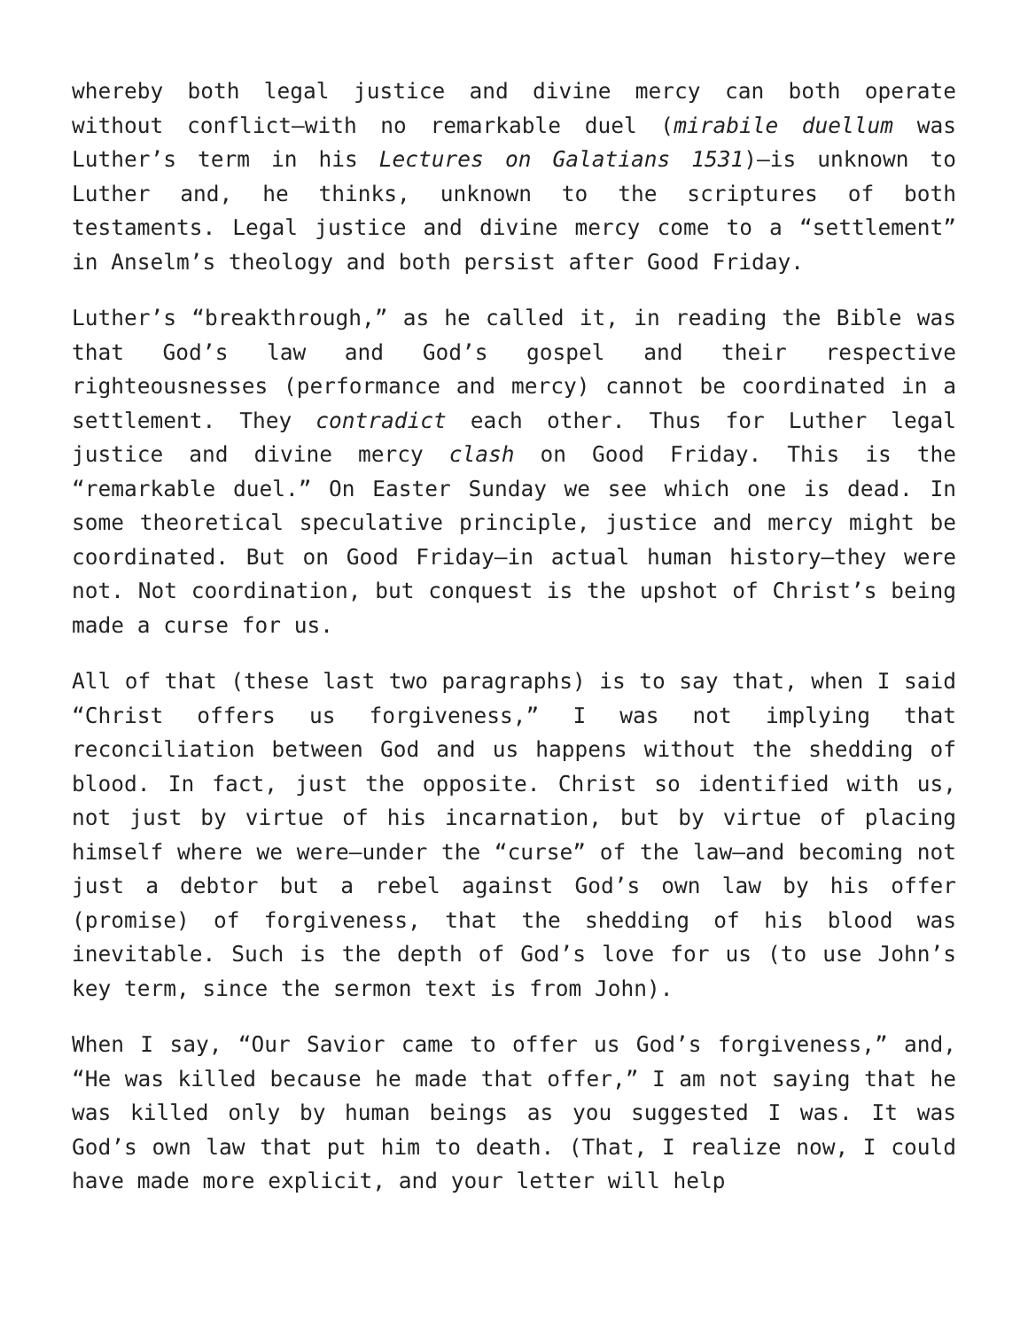whereby both legal justice and divine mercy can both operate without conflict—with no remarkable duel (mirabile duellum was Luther’s term in his Lectures on Galatians 1531)—is unknown to Luther and, he thinks, unknown to the scriptures of both testaments. Legal justice and divine mercy come to a “settlement” in Anselm’s theology and both persist after Good Friday.
Luther’s “breakthrough,” as he called it, in reading the Bible was that God’s law and God’s gospel and their respective righteousnesses (performance and mercy) cannot be coordinated in a settlement. They contradict each other. Thus for Luther legal justice and divine mercy clash on Good Friday. This is the “remarkable duel.” On Easter Sunday we see which one is dead. In some theoretical speculative principle, justice and mercy might be coordinated. But on Good Friday—in actual human history—they were not. Not coordination, but conquest is the upshot of Christ’s being made a curse for us.
All of that (these last two paragraphs) is to say that, when I said “Christ offers us forgiveness,” I was not implying that reconciliation between God and us happens without the shedding of blood. In fact, just the opposite. Christ so identified with us, not just by virtue of his incarnation, but by virtue of placing himself where we were—under the “curse” of the law—and becoming not just a debtor but a rebel against God’s own law by his offer (promise) of forgiveness, that the shedding of his blood was inevitable. Such is the depth of God’s love for us (to use John’s key term, since the sermon text is from John).
When I say, “Our Savior came to offer us God’s forgiveness,” and, “He was killed because he made that offer,” I am not saying that he was killed only by human beings as you suggested I was. It was God’s own law that put him to death. (That, I realize now, I could have made more explicit, and your letter will help